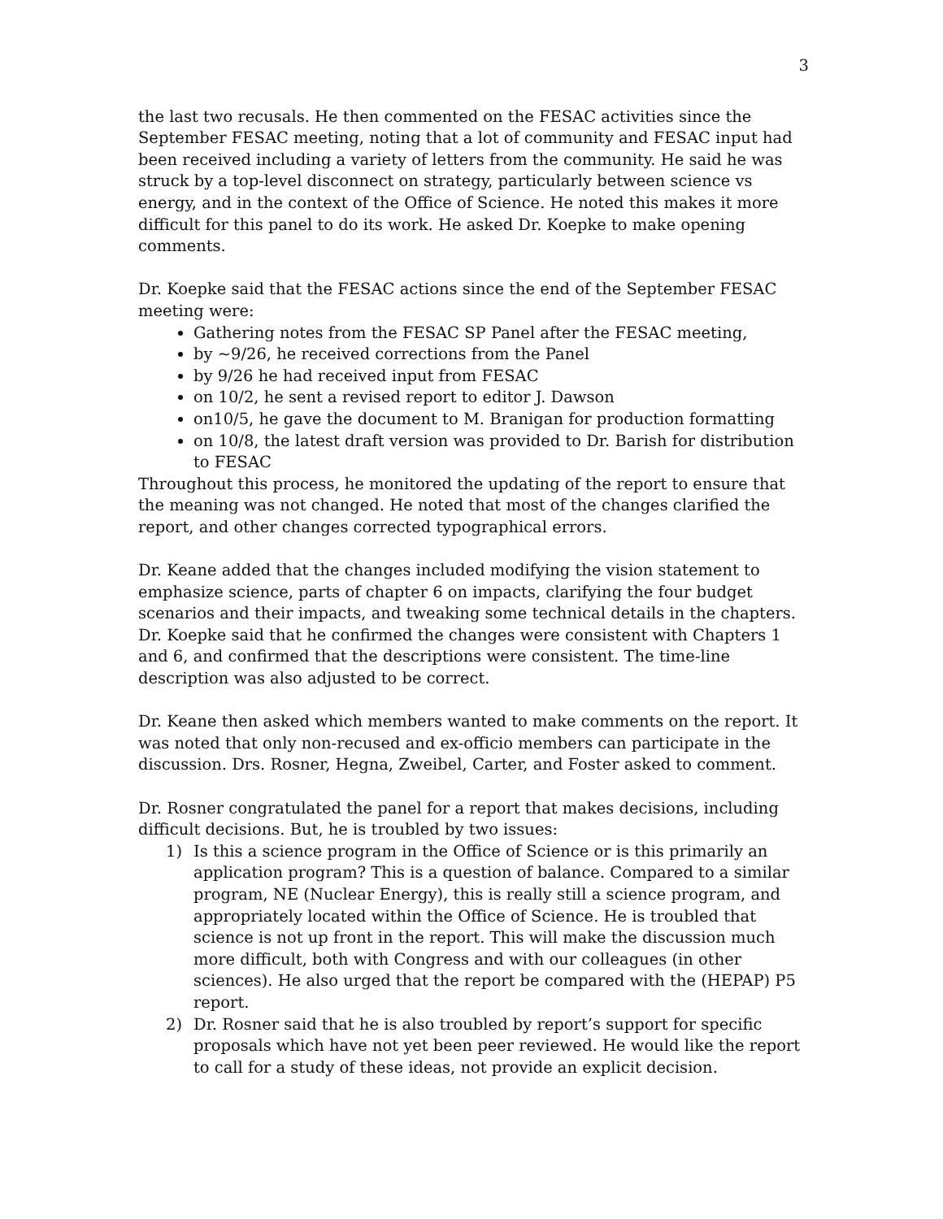3
the last two recusals. He then commented on the FESAC activities since the September FESAC meeting, noting that a lot of community and FESAC input had been received including a variety of letters from the community. He said he was struck by a top-level disconnect on strategy, particularly between science vs energy, and in the context of the Office of Science. He noted this makes it more difficult for this panel to do its work. He asked Dr. Koepke to make opening comments.
Dr. Koepke said that the FESAC actions since the end of the September FESAC meeting were:
Gathering notes from the FESAC SP Panel after the FESAC meeting,
by ~9/26, he received corrections from the Panel
by 9/26 he had received input from FESAC
on 10/2, he sent a revised report to editor J. Dawson
on10/5, he gave the document to M. Branigan for production formatting
on 10/8, the latest draft version was provided to Dr. Barish for distribution to FESAC
Throughout this process, he monitored the updating of the report to ensure that the meaning was not changed. He noted that most of the changes clarified the report, and other changes corrected typographical errors.
Dr. Keane added that the changes included modifying the vision statement to emphasize science, parts of chapter 6 on impacts, clarifying the four budget scenarios and their impacts, and tweaking some technical details in the chapters. Dr. Koepke said that he confirmed the changes were consistent with Chapters 1 and 6, and confirmed that the descriptions were consistent. The time-line description was also adjusted to be correct.
Dr. Keane then asked which members wanted to make comments on the report. It was noted that only non-recused and ex-officio members can participate in the discussion. Drs. Rosner, Hegna, Zweibel, Carter, and Foster asked to comment.
Dr. Rosner congratulated the panel for a report that makes decisions, including difficult decisions. But, he is troubled by two issues:
1) Is this a science program in the Office of Science or is this primarily an application program? This is a question of balance. Compared to a similar program, NE (Nuclear Energy), this is really still a science program, and appropriately located within the Office of Science. He is troubled that science is not up front in the report. This will make the discussion much more difficult, both with Congress and with our colleagues (in other sciences). He also urged that the report be compared with the (HEPAP) P5 report.
2) Dr. Rosner said that he is also troubled by report’s support for specific proposals which have not yet been peer reviewed. He would like the report to call for a study of these ideas, not provide an explicit decision.